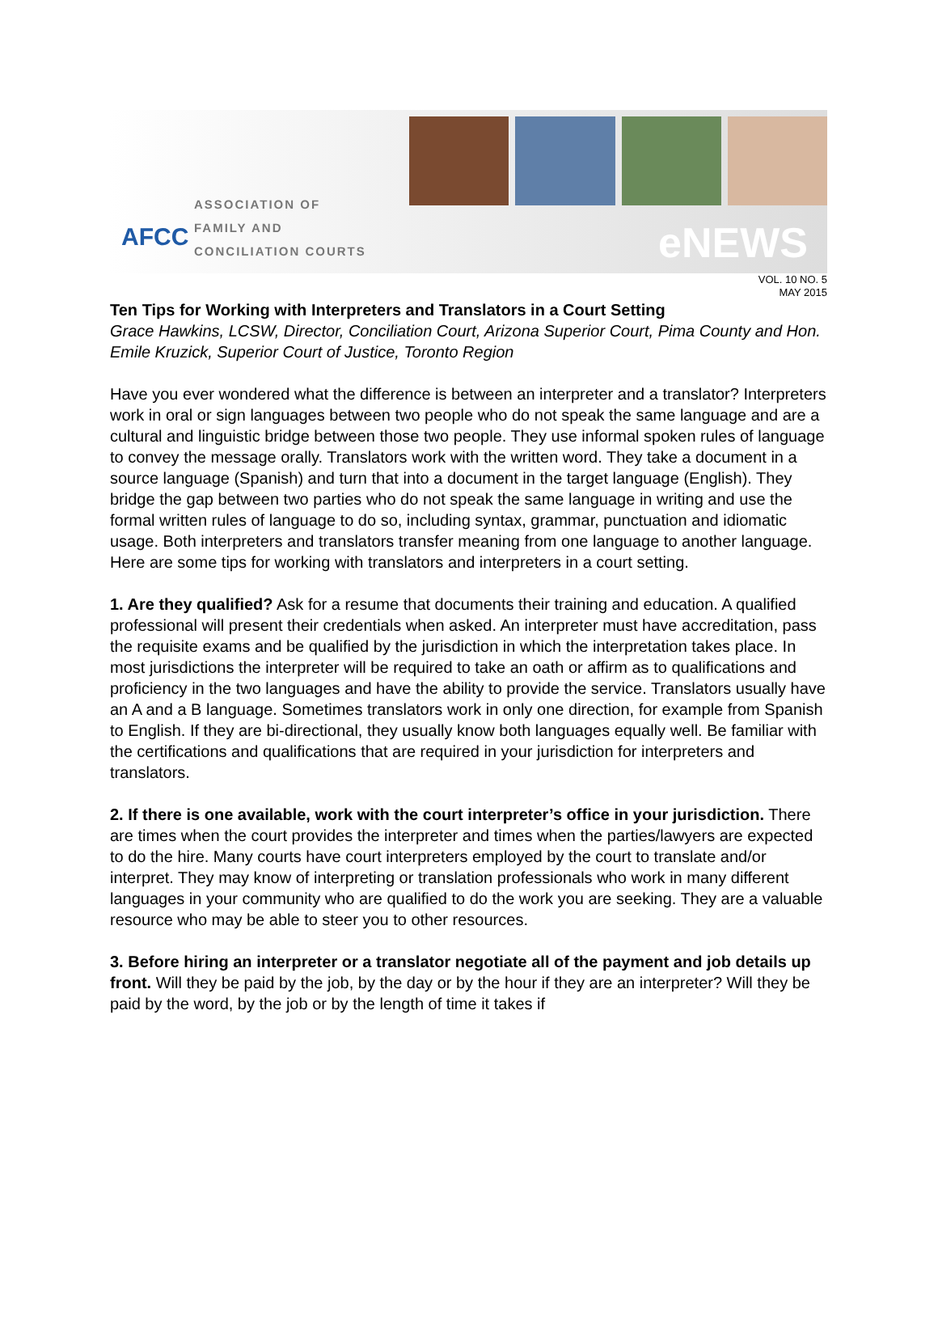AFCC
ASSOCIATION OF
FAMILY AND
CONCILIATION COURTS
eNEWS
VOL. 10 NO. 5
MAY 2015
Ten Tips for Working with Interpreters and Translators in a Court Setting
Grace Hawkins, LCSW, Director, Conciliation Court, Arizona Superior Court, Pima County and Hon. Emile Kruzick, Superior Court of Justice, Toronto Region
Have you ever wondered what the difference is between an interpreter and a translator? Interpreters work in oral or sign languages between two people who do not speak the same language and are a cultural and linguistic bridge between those two people. They use informal spoken rules of language to convey the message orally. Translators work with the written word. They take a document in a source language (Spanish) and turn that into a document in the target language (English). They bridge the gap between two parties who do not speak the same language in writing and use the formal written rules of language to do so, including syntax, grammar, punctuation and idiomatic usage. Both interpreters and translators transfer meaning from one language to another language. Here are some tips for working with translators and interpreters in a court setting.
1. Are they qualified? Ask for a resume that documents their training and education. A qualified professional will present their credentials when asked. An interpreter must have accreditation, pass the requisite exams and be qualified by the jurisdiction in which the interpretation takes place. In most jurisdictions the interpreter will be required to take an oath or affirm as to qualifications and proficiency in the two languages and have the ability to provide the service. Translators usually have an A and a B language. Sometimes translators work in only one direction, for example from Spanish to English. If they are bi-directional, they usually know both languages equally well. Be familiar with the certifications and qualifications that are required in your jurisdiction for interpreters and translators.
2. If there is one available, work with the court interpreter’s office in your jurisdiction. There are times when the court provides the interpreter and times when the parties/lawyers are expected to do the hire. Many courts have court interpreters employed by the court to translate and/or interpret. They may know of interpreting or translation professionals who work in many different languages in your community who are qualified to do the work you are seeking. They are a valuable resource who may be able to steer you to other resources.
3. Before hiring an interpreter or a translator negotiate all of the payment and job details up front. Will they be paid by the job, by the day or by the hour if they are an interpreter? Will they be paid by the word, by the job or by the length of time it takes if